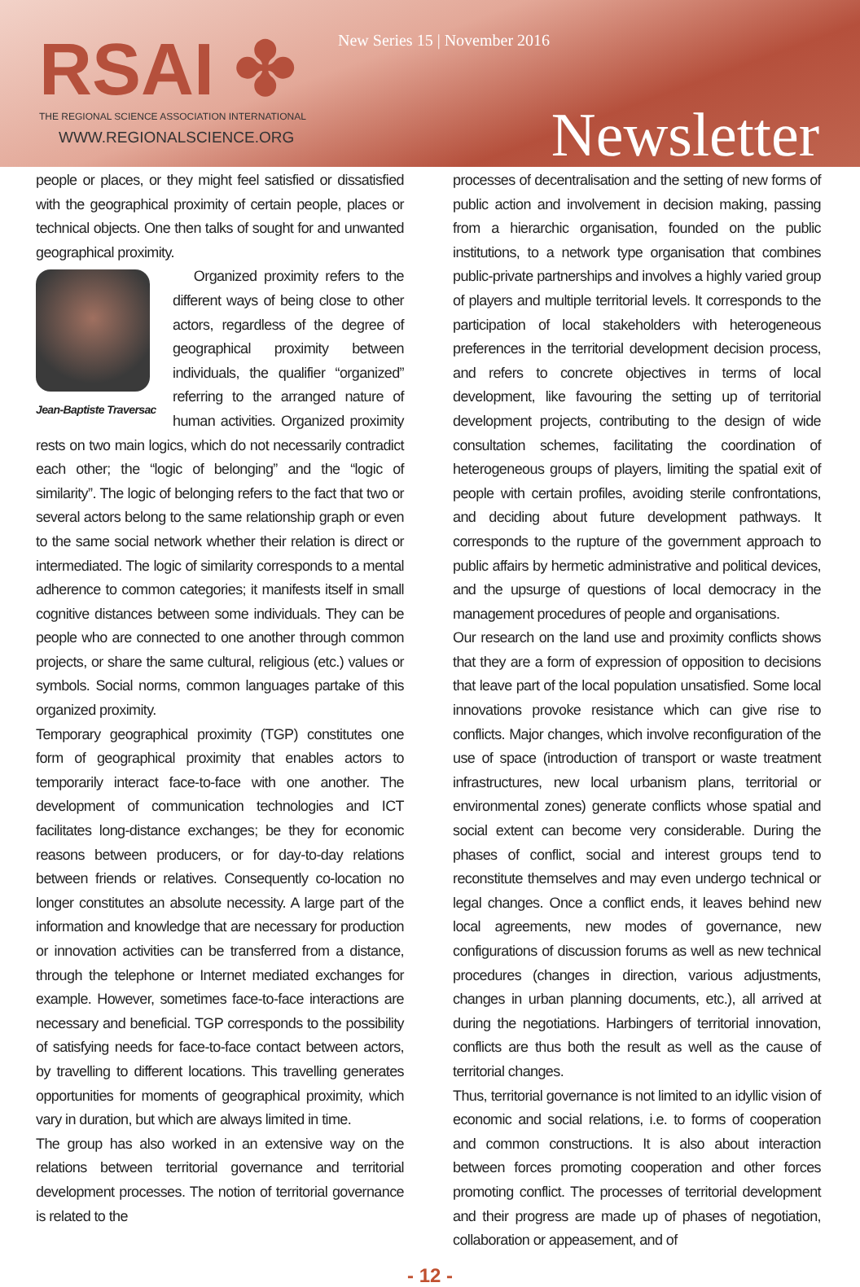RSAI ✤
THE REGIONAL SCIENCE ASSOCIATION INTERNATIONAL
WWW.REGIONALSCIENCE.ORG
New Series 15 | November 2016
Newsletter
people or places, or they might feel satisfied or dissatisfied with the geographical proximity of certain people, places or technical objects. One then talks of sought for and unwanted geographical proximity.
Jean-Baptiste Traversac
Organized proximity refers to the different ways of being close to other actors, regardless of the degree of geographical proximity between individuals, the qualifier “organized” referring to the arranged nature of human activities. Organized proximity rests on two main logics, which do not necessarily contradict each other; the “logic of belonging” and the “logic of similarity”. The logic of belonging refers to the fact that two or several actors belong to the same relationship graph or even to the same social network whether their relation is direct or intermediated. The logic of similarity corresponds to a mental adherence to common categories; it manifests itself in small cognitive distances between some individuals. They can be people who are connected to one another through common projects, or share the same cultural, religious (etc.) values or symbols. Social norms, common languages partake of this organized proximity.
Temporary geographical proximity (TGP) constitutes one form of geographical proximity that enables actors to temporarily interact face-to-face with one another. The development of communication technologies and ICT facilitates long-distance exchanges; be they for economic reasons between producers, or for day-to-day relations between friends or relatives. Consequently co-location no longer constitutes an absolute necessity. A large part of the information and knowledge that are necessary for production or innovation activities can be transferred from a distance, through the telephone or Internet mediated exchanges for example. However, sometimes face-to-face interactions are necessary and beneficial. TGP corresponds to the possibility of satisfying needs for face-to-face contact between actors, by travelling to different locations. This travelling generates opportunities for moments of geographical proximity, which vary in duration, but which are always limited in time.
The group has also worked in an extensive way on the relations between territorial governance and territorial development processes. The notion of territorial governance is related to the
processes of decentralisation and the setting of new forms of public action and involvement in decision making, passing from a hierarchic organisation, founded on the public institutions, to a network type organisation that combines public-private partnerships and involves a highly varied group of players and multiple territorial levels. It corresponds to the participation of local stakeholders with heterogeneous preferences in the territorial development decision process, and refers to concrete objectives in terms of local development, like favouring the setting up of territorial development projects, contributing to the design of wide consultation schemes, facilitating the coordination of heterogeneous groups of players, limiting the spatial exit of people with certain profiles, avoiding sterile confrontations, and deciding about future development pathways. It corresponds to the rupture of the government approach to public affairs by hermetic administrative and political devices, and the upsurge of questions of local democracy in the management procedures of people and organisations.
Our research on the land use and proximity conflicts shows that they are a form of expression of opposition to decisions that leave part of the local population unsatisfied. Some local innovations provoke resistance which can give rise to conflicts. Major changes, which involve reconfiguration of the use of space (introduction of transport or waste treatment infrastructures, new local urbanism plans, territorial or environmental zones) generate conflicts whose spatial and social extent can become very considerable. During the phases of conflict, social and interest groups tend to reconstitute themselves and may even undergo technical or legal changes. Once a conflict ends, it leaves behind new local agreements, new modes of governance, new configurations of discussion forums as well as new technical procedures (changes in direction, various adjustments, changes in urban planning documents, etc.), all arrived at during the negotiations. Harbingers of territorial innovation, conflicts are thus both the result as well as the cause of territorial changes.
Thus, territorial governance is not limited to an idyllic vision of economic and social relations, i.e. to forms of cooperation and common constructions. It is also about interaction between forces promoting cooperation and other forces promoting conflict. The processes of territorial development and their progress are made up of phases of negotiation, collaboration or appeasement, and of
- 12 -